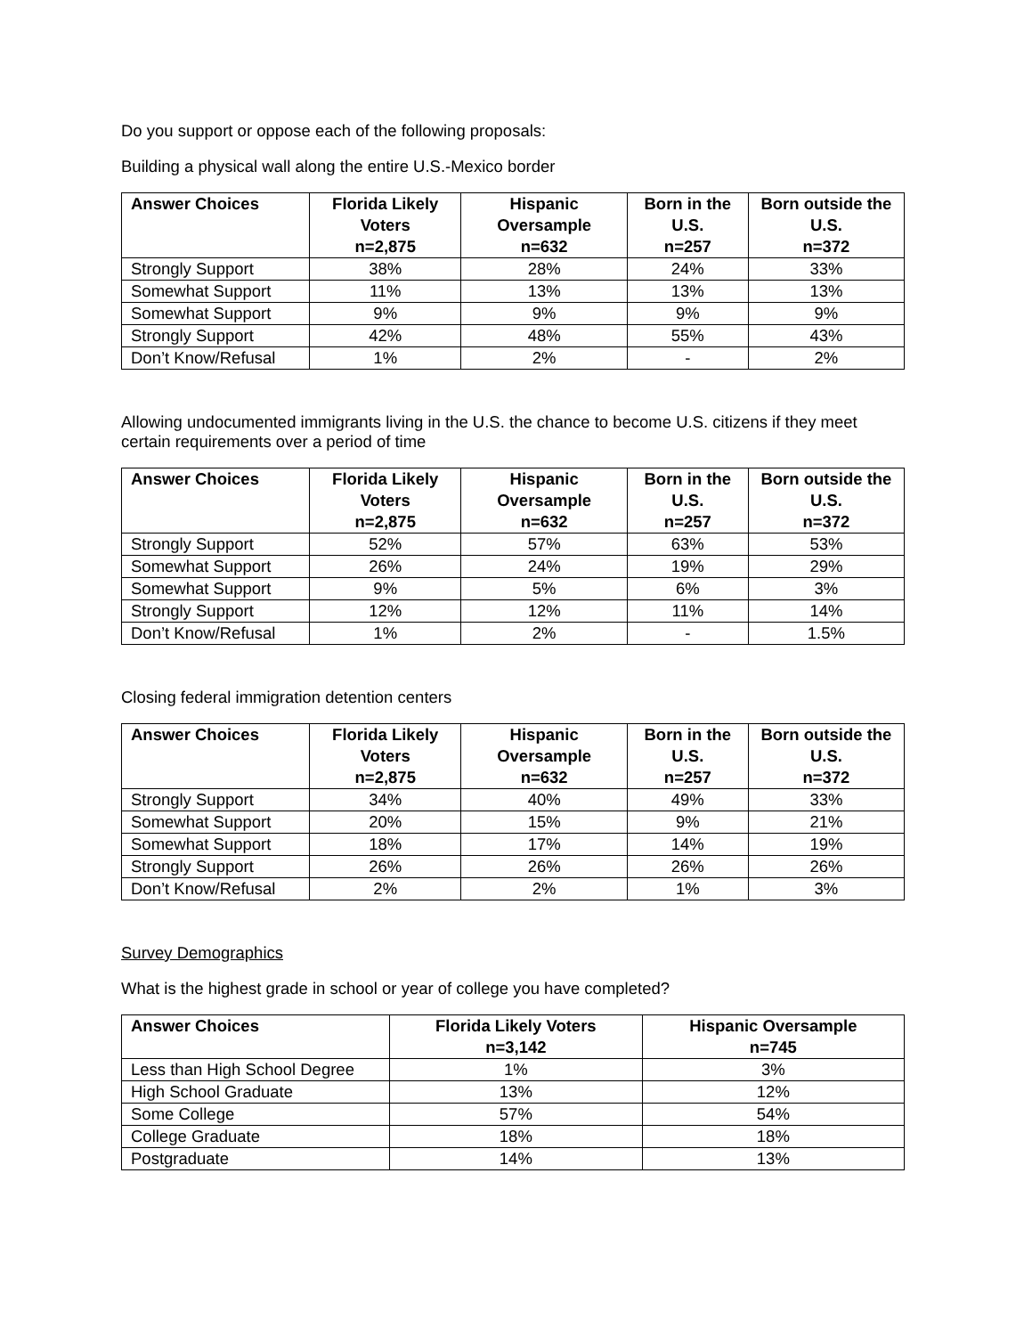Do you support or oppose each of the following proposals:
Building a physical wall along the entire U.S.-Mexico border
| Answer Choices | Florida Likely Voters n=2,875 | Hispanic Oversample n=632 | Born in the U.S. n=257 | Born outside the U.S. n=372 |
| --- | --- | --- | --- | --- |
| Strongly Support | 38% | 28% | 24% | 33% |
| Somewhat Support | 11% | 13% | 13% | 13% |
| Somewhat Support | 9% | 9% | 9% | 9% |
| Strongly Support | 42% | 48% | 55% | 43% |
| Don’t Know/Refusal | 1% | 2% | - | 2% |
Allowing undocumented immigrants living in the U.S. the chance to become U.S. citizens if they meet certain requirements over a period of time
| Answer Choices | Florida Likely Voters n=2,875 | Hispanic Oversample n=632 | Born in the U.S. n=257 | Born outside the U.S. n=372 |
| --- | --- | --- | --- | --- |
| Strongly Support | 52% | 57% | 63% | 53% |
| Somewhat Support | 26% | 24% | 19% | 29% |
| Somewhat Support | 9% | 5% | 6% | 3% |
| Strongly Support | 12% | 12% | 11% | 14% |
| Don’t Know/Refusal | 1% | 2% | - | 1.5% |
Closing federal immigration detention centers
| Answer Choices | Florida Likely Voters n=2,875 | Hispanic Oversample n=632 | Born in the U.S. n=257 | Born outside the U.S. n=372 |
| --- | --- | --- | --- | --- |
| Strongly Support | 34% | 40% | 49% | 33% |
| Somewhat Support | 20% | 15% | 9% | 21% |
| Somewhat Support | 18% | 17% | 14% | 19% |
| Strongly Support | 26% | 26% | 26% | 26% |
| Don’t Know/Refusal | 2% | 2% | 1% | 3% |
Survey Demographics
What is the highest grade in school or year of college you have completed?
| Answer Choices | Florida Likely Voters n=3,142 | Hispanic Oversample n=745 |
| --- | --- | --- |
| Less than High School Degree | 1% | 3% |
| High School Graduate | 13% | 12% |
| Some College | 57% | 54% |
| College Graduate | 18% | 18% |
| Postgraduate | 14% | 13% |